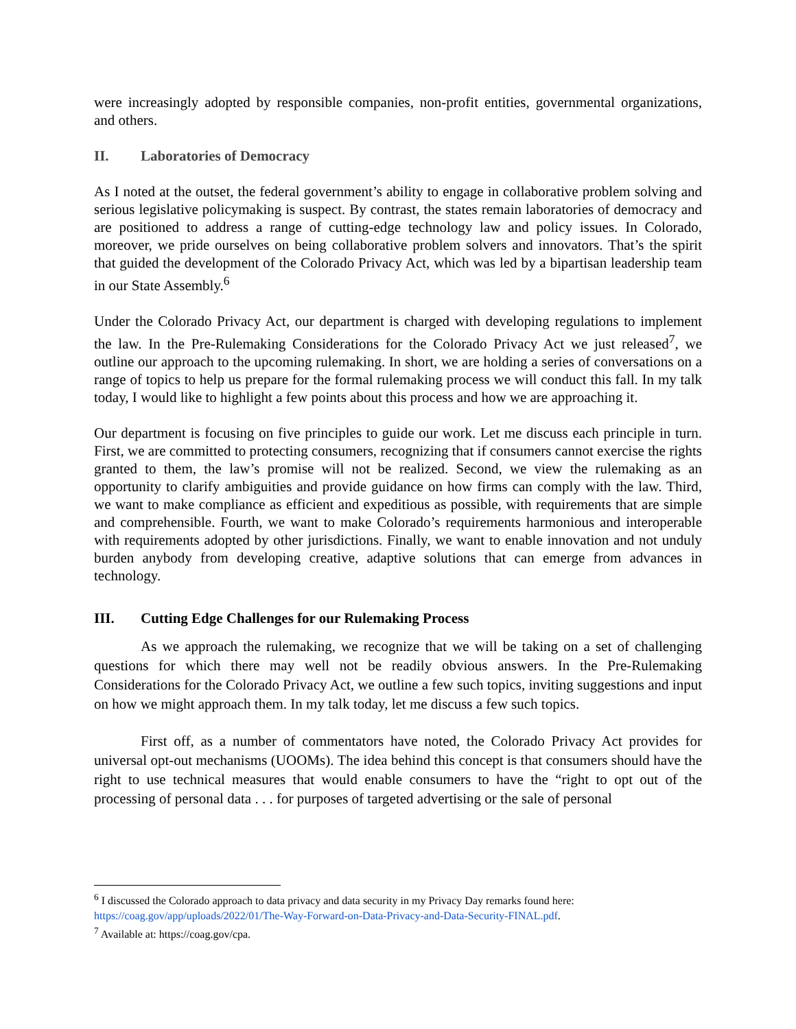were increasingly adopted by responsible companies, non-profit entities, governmental organizations, and others.
II. Laboratories of Democracy
As I noted at the outset, the federal government’s ability to engage in collaborative problem solving and serious legislative policymaking is suspect. By contrast, the states remain laboratories of democracy and are positioned to address a range of cutting-edge technology law and policy issues. In Colorado, moreover, we pride ourselves on being collaborative problem solvers and innovators. That’s the spirit that guided the development of the Colorado Privacy Act, which was led by a bipartisan leadership team in our State Assembly.<sup>6</sup>
Under the Colorado Privacy Act, our department is charged with developing regulations to implement the law. In the Pre-Rulemaking Considerations for the Colorado Privacy Act we just released<sup>7</sup>, we outline our approach to the upcoming rulemaking. In short, we are holding a series of conversations on a range of topics to help us prepare for the formal rulemaking process we will conduct this fall. In my talk today, I would like to highlight a few points about this process and how we are approaching it.
Our department is focusing on five principles to guide our work. Let me discuss each principle in turn. First, we are committed to protecting consumers, recognizing that if consumers cannot exercise the rights granted to them, the law’s promise will not be realized. Second, we view the rulemaking as an opportunity to clarify ambiguities and provide guidance on how firms can comply with the law. Third, we want to make compliance as efficient and expeditious as possible, with requirements that are simple and comprehensible. Fourth, we want to make Colorado’s requirements harmonious and interoperable with requirements adopted by other jurisdictions. Finally, we want to enable innovation and not unduly burden anybody from developing creative, adaptive solutions that can emerge from advances in technology.
III. Cutting Edge Challenges for our Rulemaking Process
As we approach the rulemaking, we recognize that we will be taking on a set of challenging questions for which there may well not be readily obvious answers. In the Pre-Rulemaking Considerations for the Colorado Privacy Act, we outline a few such topics, inviting suggestions and input on how we might approach them. In my talk today, let me discuss a few such topics.
First off, as a number of commentators have noted, the Colorado Privacy Act provides for universal opt-out mechanisms (UOOMs). The idea behind this concept is that consumers should have the right to use technical measures that would enable consumers to have the “right to opt out of the processing of personal data . . . for purposes of targeted advertising or the sale of personal
<sup>6</sup> I discussed the Colorado approach to data privacy and data security in my Privacy Day remarks found here: https://coag.gov/app/uploads/2022/01/The-Way-Forward-on-Data-Privacy-and-Data-Security-FINAL.pdf.
<sup>7</sup> Available at: https://coag.gov/cpa.